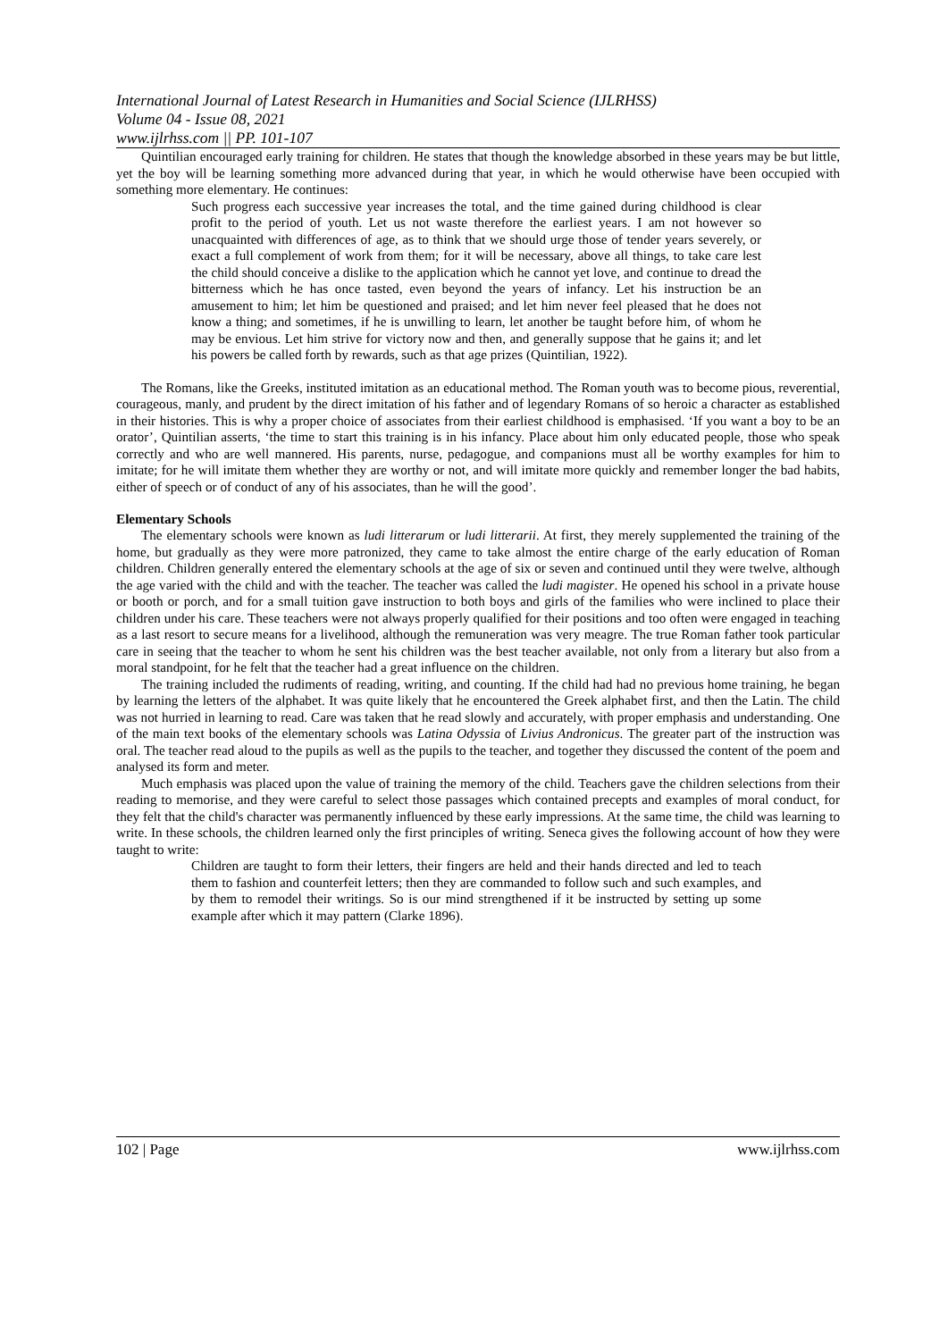International Journal of Latest Research in Humanities and Social Science (IJLRHSS)
Volume 04 - Issue 08, 2021
www.ijlrhss.com || PP. 101-107
Quintilian encouraged early training for children. He states that though the knowledge absorbed in these years may be but little, yet the boy will be learning something more advanced during that year, in which he would otherwise have been occupied with something more elementary. He continues:
Such progress each successive year increases the total, and the time gained during childhood is clear profit to the period of youth. Let us not waste therefore the earliest years. I am not however so unacquainted with differences of age, as to think that we should urge those of tender years severely, or exact a full complement of work from them; for it will be necessary, above all things, to take care lest the child should conceive a dislike to the application which he cannot yet love, and continue to dread the bitterness which he has once tasted, even beyond the years of infancy. Let his instruction be an amusement to him; let him be questioned and praised; and let him never feel pleased that he does not know a thing; and sometimes, if he is unwilling to learn, let another be taught before him, of whom he may be envious. Let him strive for victory now and then, and generally suppose that he gains it; and let his powers be called forth by rewards, such as that age prizes (Quintilian, 1922).
The Romans, like the Greeks, instituted imitation as an educational method. The Roman youth was to become pious, reverential, courageous, manly, and prudent by the direct imitation of his father and of legendary Romans of so heroic a character as established in their histories. This is why a proper choice of associates from their earliest childhood is emphasised. ‘If you want a boy to be an orator’, Quintilian asserts, ‘the time to start this training is in his infancy. Place about him only educated people, those who speak correctly and who are well mannered. His parents, nurse, pedagogue, and companions must all be worthy examples for him to imitate; for he will imitate them whether they are worthy or not, and will imitate more quickly and remember longer the bad habits, either of speech or of conduct of any of his associates, than he will the good’.
Elementary Schools
The elementary schools were known as ludi litterarum or ludi litterarii. At first, they merely supplemented the training of the home, but gradually as they were more patronized, they came to take almost the entire charge of the early education of Roman children. Children generally entered the elementary schools at the age of six or seven and continued until they were twelve, although the age varied with the child and with the teacher. The teacher was called the ludi magister. He opened his school in a private house or booth or porch, and for a small tuition gave instruction to both boys and girls of the families who were inclined to place their children under his care. These teachers were not always properly qualified for their positions and too often were engaged in teaching as a last resort to secure means for a livelihood, although the remuneration was very meagre. The true Roman father took particular care in seeing that the teacher to whom he sent his children was the best teacher available, not only from a literary but also from a moral standpoint, for he felt that the teacher had a great influence on the children.
The training included the rudiments of reading, writing, and counting. If the child had had no previous home training, he began by learning the letters of the alphabet. It was quite likely that he encountered the Greek alphabet first, and then the Latin. The child was not hurried in learning to read. Care was taken that he read slowly and accurately, with proper emphasis and understanding. One of the main text books of the elementary schools was Latina Odyssia of Livius Andronicus. The greater part of the instruction was oral. The teacher read aloud to the pupils as well as the pupils to the teacher, and together they discussed the content of the poem and analysed its form and meter.
Much emphasis was placed upon the value of training the memory of the child. Teachers gave the children selections from their reading to memorise, and they were careful to select those passages which contained precepts and examples of moral conduct, for they felt that the child's character was permanently influenced by these early impressions. At the same time, the child was learning to write. In these schools, the children learned only the first principles of writing. Seneca gives the following account of how they were taught to write:
Children are taught to form their letters, their fingers are held and their hands directed and led to teach them to fashion and counterfeit letters; then they are commanded to follow such and such examples, and by them to remodel their writings. So is our mind strengthened if it be instructed by setting up some example after which it may pattern (Clarke 1896).
102 | Page www.ijlrhss.com